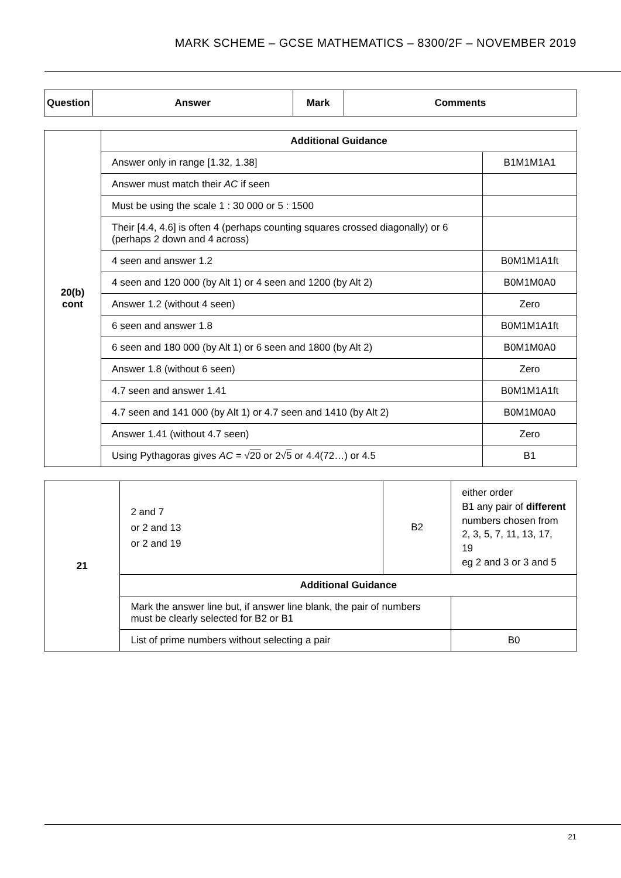MARK SCHEME – GCSE MATHEMATICS – 8300/2F – NOVEMBER 2019
| Question | Answer | Mark | Comments |
| --- | --- | --- | --- |
| 20(b) cont | Additional Guidance | |
| | Answer only in range [1.32, 1.38] | B1M1M1A1 |
| | Answer must match their AC if seen | |
| | Must be using the scale 1 : 30 000 or 5 : 1500 | |
| | Their [4.4, 4.6] is often 4 (perhaps counting squares crossed diagonally) or 6 (perhaps 2 down and 4 across) | |
| | 4 seen and answer 1.2 | B0M1M1A1ft |
| | 4 seen and 120 000 (by Alt 1) or 4 seen and 1200 (by Alt 2) | B0M1M0A0 |
| | Answer 1.2 (without 4 seen) | Zero |
| | 6 seen and answer 1.8 | B0M1M1A1ft |
| | 6 seen and 180 000 (by Alt 1) or 6 seen and 1800 (by Alt 2) | B0M1M0A0 |
| | Answer 1.8 (without 6 seen) | Zero |
| | 4.7 seen and answer 1.41 | B0M1M1A1ft |
| | 4.7 seen and 141 000 (by Alt 1) or 4.7 seen and 1410 (by Alt 2) | B0M1M0A0 |
| | Answer 1.41 (without 4.7 seen) | Zero |
| | Using Pythagoras gives AC = √ 20 or 2√ 5 or 4.4(72…) or 4.5 | B1 |
| 21 | 2 and 7 or 2 and 13 or 2 and 19 | B2 | either order B1 any pair of different numbers chosen from 2, 3, 5, 7, 11, 13, 17, 19 eg 2 and 3 or 3 and 5 |
| | Additional Guidance | | |
| | Mark the answer line but, if answer line blank, the pair of numbers must be clearly selected for B2 or B1 | | |
| | List of prime numbers without selecting a pair | | B0 |
21